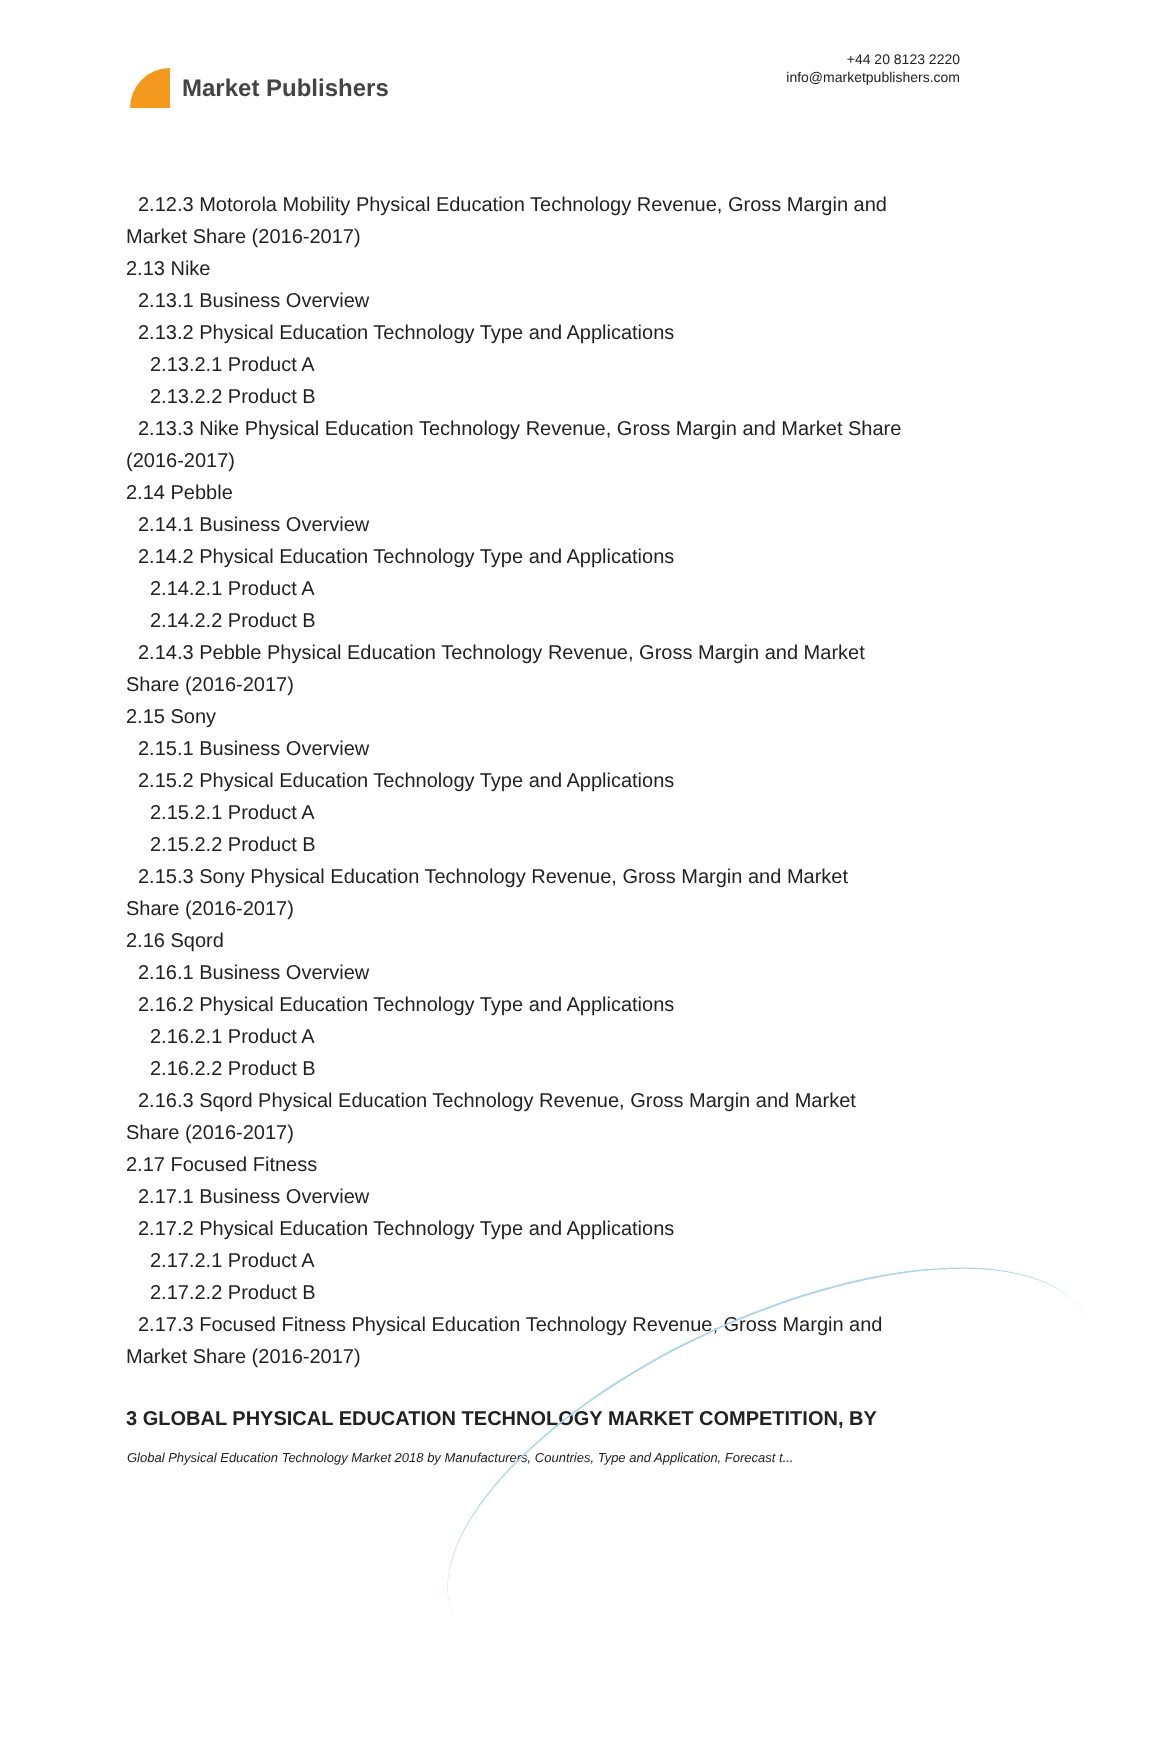Market Publishers
+44 20 8123 2220
info@marketpublishers.com
2.12.3 Motorola Mobility Physical Education Technology Revenue, Gross Margin and
Market Share (2016-2017)
2.13 Nike
2.13.1 Business Overview
2.13.2 Physical Education Technology Type and Applications
2.13.2.1 Product A
2.13.2.2 Product B
2.13.3 Nike Physical Education Technology Revenue, Gross Margin and Market Share
(2016-2017)
2.14 Pebble
2.14.1 Business Overview
2.14.2 Physical Education Technology Type and Applications
2.14.2.1 Product A
2.14.2.2 Product B
2.14.3 Pebble Physical Education Technology Revenue, Gross Margin and Market
Share (2016-2017)
2.15 Sony
2.15.1 Business Overview
2.15.2 Physical Education Technology Type and Applications
2.15.2.1 Product A
2.15.2.2 Product B
2.15.3 Sony Physical Education Technology Revenue, Gross Margin and Market
Share (2016-2017)
2.16 Sqord
2.16.1 Business Overview
2.16.2 Physical Education Technology Type and Applications
2.16.2.1 Product A
2.16.2.2 Product B
2.16.3 Sqord Physical Education Technology Revenue, Gross Margin and Market
Share (2016-2017)
2.17 Focused Fitness
2.17.1 Business Overview
2.17.2 Physical Education Technology Type and Applications
2.17.2.1 Product A
2.17.2.2 Product B
2.17.3 Focused Fitness Physical Education Technology Revenue, Gross Margin and
Market Share (2016-2017)
3 GLOBAL PHYSICAL EDUCATION TECHNOLOGY MARKET COMPETITION, BY
Global Physical Education Technology Market 2018 by Manufacturers, Countries, Type and Application, Forecast t...